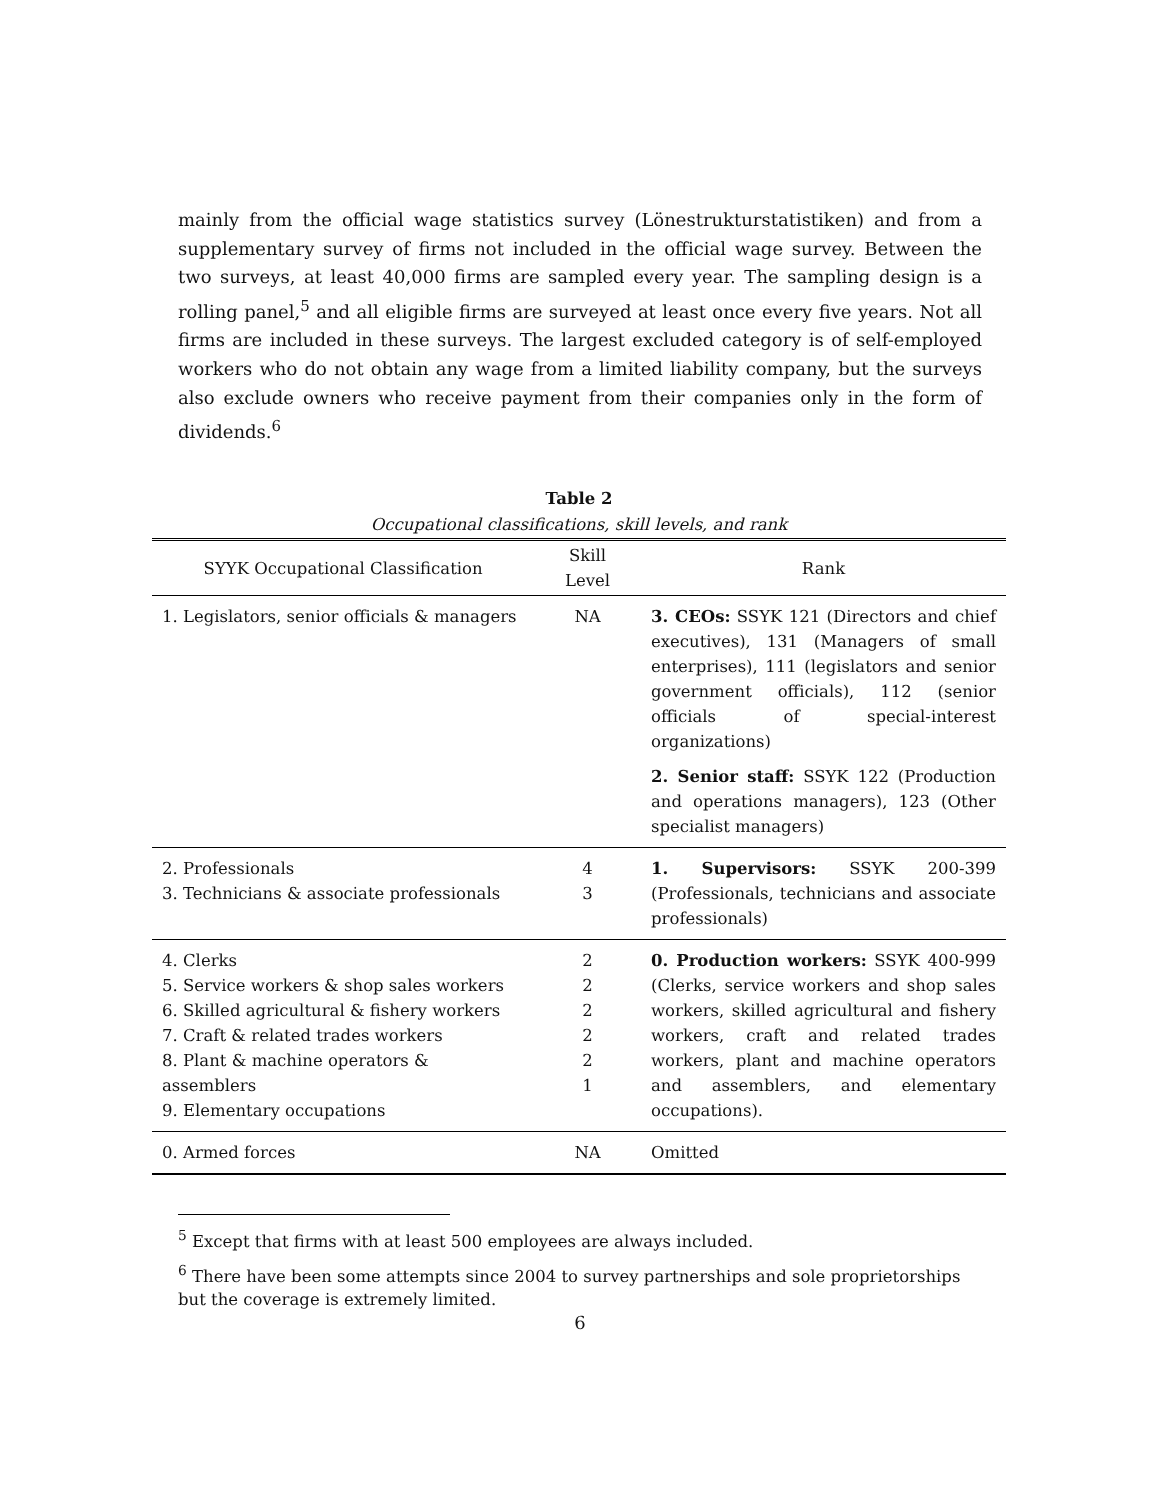mainly from the official wage statistics survey (Lönestrukturstatistiken) and from a supplementary survey of firms not included in the official wage survey. Between the two surveys, at least 40,000 firms are sampled every year. The sampling design is a rolling panel,<sup>5</sup> and all eligible firms are surveyed at least once every five years. Not all firms are included in these surveys. The largest excluded category is of self-employed workers who do not obtain any wage from a limited liability company, but the surveys also exclude owners who receive payment from their companies only in the form of dividends.<sup>6</sup>
Table 2
Occupational classifications, skill levels, and rank
| SYYK Occupational Classification | Skill Level | Rank |
| --- | --- | --- |
| 1. Legislators, senior officials & managers | NA | 3. CEOs: SSYK 121 (Directors and chief executives), 131 (Managers of small enterprises), 111 (legislators and senior government officials), 112 (senior officials of special-interest organizations) 2. Senior staff: SSYK 122 (Production and operations managers), 123 (Other specialist managers) |
| 2. Professionals 3. Technicians & associate professionals | 4 3 | 1. Supervisors: SSYK 200-399 (Professionals, technicians and associate professionals) |
| 4. Clerks 5. Service workers & shop sales workers 6. Skilled agricultural & fishery workers 7. Craft & related trades workers 8. Plant & machine operators & assemblers 9. Elementary occupations | 2 2 2 2 2 1 | 0. Production workers: SSYK 400-999 (Clerks, service workers and shop sales workers, skilled agricultural and fishery workers, craft and related trades workers, plant and machine operators and assemblers, and elementary occupations). |
| 0. Armed forces | NA | Omitted |
<sup>5</sup> Except that firms with at least 500 employees are always included.
<sup>6</sup> There have been some attempts since 2004 to survey partnerships and sole proprietorships but the coverage is extremely limited.
6